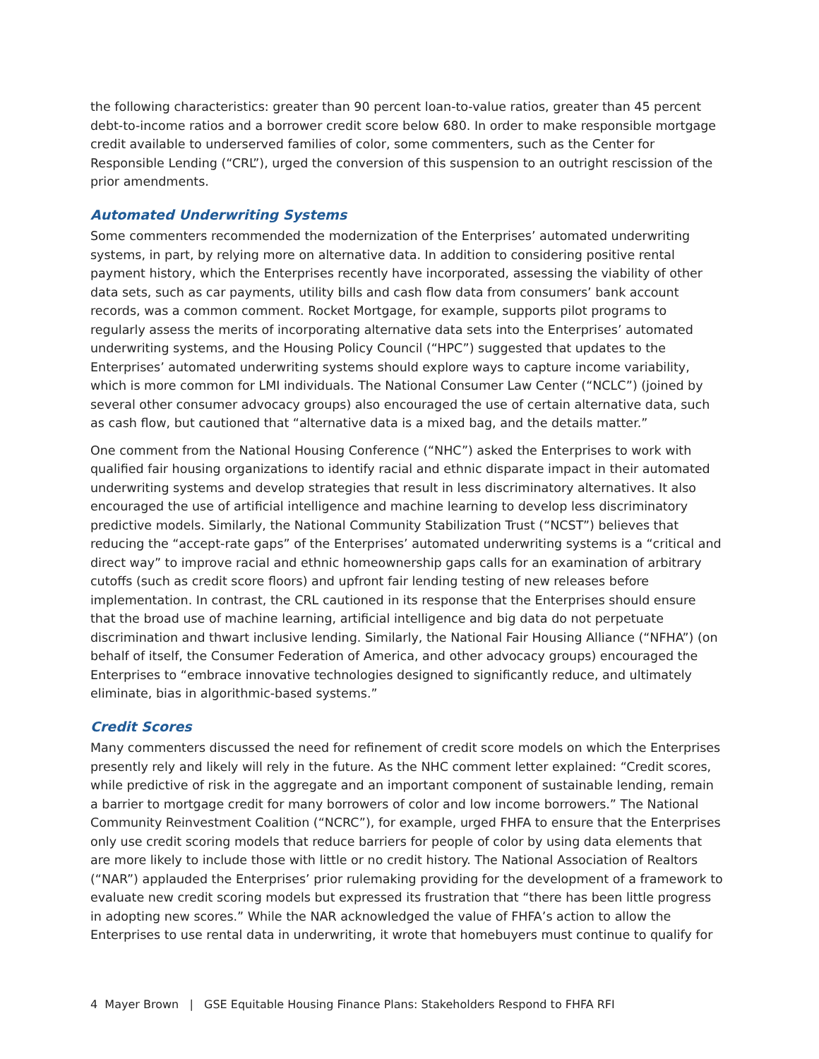the following characteristics: greater than 90 percent loan-to-value ratios, greater than 45 percent debt-to-income ratios and a borrower credit score below 680. In order to make responsible mortgage credit available to underserved families of color, some commenters, such as the Center for Responsible Lending (“CRL”), urged the conversion of this suspension to an outright rescission of the prior amendments.
Automated Underwriting Systems
Some commenters recommended the modernization of the Enterprises’ automated underwriting systems, in part, by relying more on alternative data. In addition to considering positive rental payment history, which the Enterprises recently have incorporated, assessing the viability of other data sets, such as car payments, utility bills and cash flow data from consumers’ bank account records, was a common comment. Rocket Mortgage, for example, supports pilot programs to regularly assess the merits of incorporating alternative data sets into the Enterprises’ automated underwriting systems, and the Housing Policy Council (“HPC”) suggested that updates to the Enterprises’ automated underwriting systems should explore ways to capture income variability, which is more common for LMI individuals. The National Consumer Law Center (“NCLC”) (joined by several other consumer advocacy groups) also encouraged the use of certain alternative data, such as cash flow, but cautioned that “alternative data is a mixed bag, and the details matter.”
One comment from the National Housing Conference (“NHC”) asked the Enterprises to work with qualified fair housing organizations to identify racial and ethnic disparate impact in their automated underwriting systems and develop strategies that result in less discriminatory alternatives. It also encouraged the use of artificial intelligence and machine learning to develop less discriminatory predictive models. Similarly, the National Community Stabilization Trust (“NCST”) believes that reducing the “accept-rate gaps” of the Enterprises’ automated underwriting systems is a “critical and direct way” to improve racial and ethnic homeownership gaps calls for an examination of arbitrary cutoffs (such as credit score floors) and upfront fair lending testing of new releases before implementation. In contrast, the CRL cautioned in its response that the Enterprises should ensure that the broad use of machine learning, artificial intelligence and big data do not perpetuate discrimination and thwart inclusive lending. Similarly, the National Fair Housing Alliance (“NFHA”) (on behalf of itself, the Consumer Federation of America, and other advocacy groups) encouraged the Enterprises to “embrace innovative technologies designed to significantly reduce, and ultimately eliminate, bias in algorithmic-based systems.”
Credit Scores
Many commenters discussed the need for refinement of credit score models on which the Enterprises presently rely and likely will rely in the future. As the NHC comment letter explained: “Credit scores, while predictive of risk in the aggregate and an important component of sustainable lending, remain a barrier to mortgage credit for many borrowers of color and low income borrowers.” The National Community Reinvestment Coalition (“NCRC”), for example, urged FHFA to ensure that the Enterprises only use credit scoring models that reduce barriers for people of color by using data elements that are more likely to include those with little or no credit history. The National Association of Realtors (“NAR”) applauded the Enterprises’ prior rulemaking providing for the development of a framework to evaluate new credit scoring models but expressed its frustration that “there has been little progress in adopting new scores.” While the NAR acknowledged the value of FHFA’s action to allow the Enterprises to use rental data in underwriting, it wrote that homebuyers must continue to qualify for
4 Mayer Brown | GSE Equitable Housing Finance Plans: Stakeholders Respond to FHFA RFI